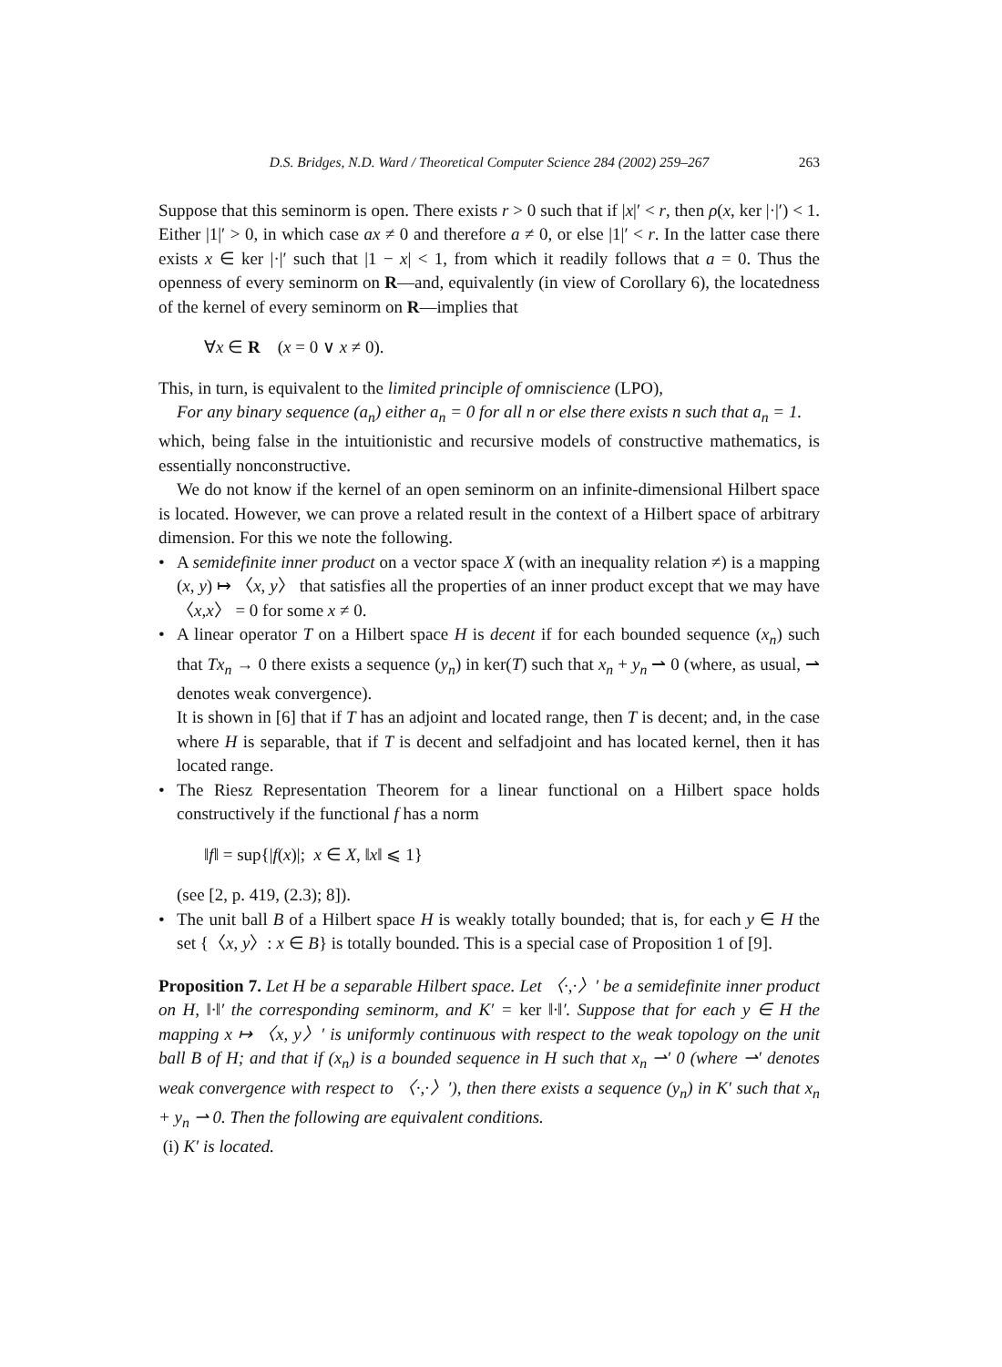D.S. Bridges, N.D. Ward / Theoretical Computer Science 284 (2002) 259–267 263
Suppose that this seminorm is open. There exists r > 0 such that if |x|′ < r, then ρ(x, ker |·|′) < 1. Either |1|′ > 0, in which case ax ≠ 0 and therefore a ≠ 0, or else |1|′ < r. In the latter case there exists x ∈ ker |·|′ such that |1 − x| < 1, from which it readily follows that a = 0. Thus the openness of every seminorm on R—and, equivalently (in view of Corollary 6), the locatedness of the kernel of every seminorm on R—implies that
∀x ∈ R (x = 0 ∨ x ≠ 0).
This, in turn, is equivalent to the limited principle of omniscience (LPO),
For any binary sequence (a<sub>n</sub>) either a<sub>n</sub> = 0 for all n or else there exists n such that a<sub>n</sub> = 1.
which, being false in the intuitionistic and recursive models of constructive mathematics, is essentially nonconstructive.
We do not know if the kernel of an open seminorm on an infinite-dimensional Hilbert space is located. However, we can prove a related result in the context of a Hilbert space of arbitrary dimension. For this we note the following.
• A semidefinite inner product on a vector space X (with an inequality relation ≠) is a mapping (x, y) ↦ 〈x, y〉 that satisfies all the properties of an inner product except that we may have 〈x,x〉 = 0 for some x ≠ 0.
• A linear operator T on a Hilbert space H is decent if for each bounded sequence (x<sub>n</sub>) such that Tx<sub>n</sub> → 0 there exists a sequence (y<sub>n</sub>) in ker(T) such that x<sub>n</sub> + y<sub>n</sub> ⇀ 0 (where, as usual, ⇀ denotes weak convergence).
It is shown in [6] that if T has an adjoint and located range, then T is decent; and, in the case where H is separable, that if T is decent and selfadjoint and has located kernel, then it has located range.
• The Riesz Representation Theorem for a linear functional on a Hilbert space holds constructively if the functional f has a norm
‖f‖ = sup{|f(x)|; x ∈ X, ‖x‖ ⩽ 1}
(see [2, p. 419, (2.3); 8]).
• The unit ball B of a Hilbert space H is weakly totally bounded; that is, for each y ∈ H the set {〈x, y〉: x ∈ B} is totally bounded. This is a special case of Proposition 1 of [9].
Proposition 7. Let H be a separable Hilbert space. Let 〈·,·〉′ be a semidefinite inner product on H, ‖·‖′ the corresponding seminorm, and K′ = ker ‖·‖′. Suppose that for each y ∈ H the mapping x ↦ 〈x, y〉′ is uniformly continuous with respect to the weak topology on the unit ball B of H; and that if (x<sub>n</sub>) is a bounded sequence in H such that x<sub>n</sub> ⇀′ 0 (where ⇀′ denotes weak convergence with respect to 〈·,·〉′), then there exists a sequence (y<sub>n</sub>) in K′ such that x<sub>n</sub> + y<sub>n</sub> ⇀ 0. Then the following are equivalent conditions.
(i) K′ is located.